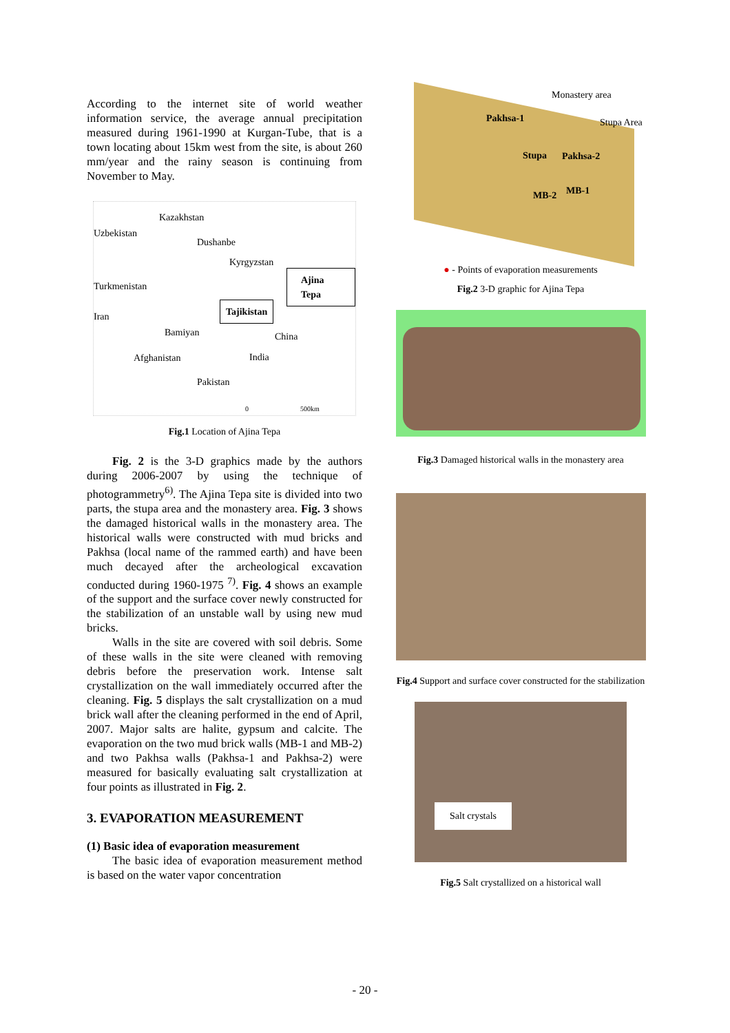According to the internet site of world weather information service, the average annual precipitation measured during 1961-1990 at Kurgan-Tube, that is a town locating about 15km west from the site, is about 260 mm/year and the rainy season is continuing from November to May.
Kazakhstan
Uzbekistan
Dushanbe
Kyrgyzstan
Ajina Tepa
Turkmenistan
Tajikistan
Iran
Bamiyan China
Afghanistan India
Pakistan
0 500km
Fig.1 Location of Ajina Tepa
Fig. 2 is the 3-D graphics made by the authors during 2006-2007 by using the technique of photogrammetry<sup>6)</sup>. The Ajina Tepa site is divided into two parts, the stupa area and the monastery area. Fig. 3 shows the damaged historical walls in the monastery area. The historical walls were constructed with mud bricks and Pakhsa (local name of the rammed earth) and have been much decayed after the archeological excavation conducted during 1960-1975 <sup>7)</sup>. Fig. 4 shows an example of the support and the surface cover newly constructed for the stabilization of an unstable wall by using new mud bricks.
Walls in the site are covered with soil debris. Some of these walls in the site were cleaned with removing debris before the preservation work. Intense salt crystallization on the wall immediately occurred after the cleaning. Fig. 5 displays the salt crystallization on a mud brick wall after the cleaning performed in the end of April, 2007. Major salts are halite, gypsum and calcite. The evaporation on the two mud brick walls (MB-1 and MB-2) and two Pakhsa walls (Pakhsa-1 and Pakhsa-2) were measured for basically evaluating salt crystallization at four points as illustrated in Fig. 2.
3. EVAPORATION MEASUREMENT
(1) Basic idea of evaporation measurement
The basic idea of evaporation measurement method is based on the water vapor concentration
Monastery area
Stupa Area Pakhsa-1
Stupa Pakhsa-2
MB-2 MB-1
● - Points of evaporation measurements
Fig.2 3-D graphic for Ajina Tepa
Fig.3 Damaged historical walls in the monastery area
Fig.4 Support and surface cover constructed for the stabilization
Salt crystals
Fig.5 Salt crystallized on a historical wall
- 20 -